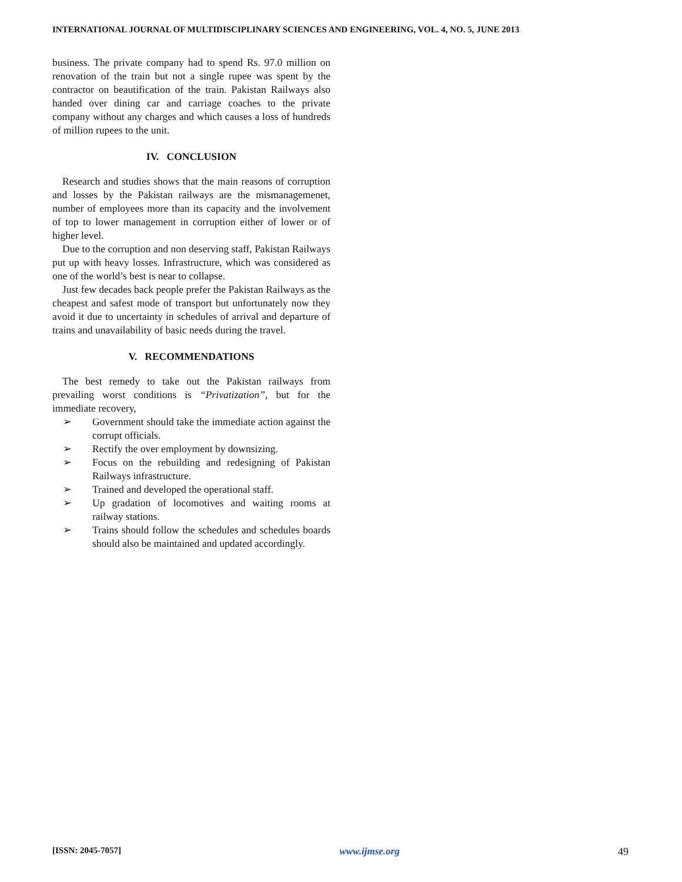INTERNATIONAL JOURNAL OF MULTIDISCIPLINARY SCIENCES AND ENGINEERING, VOL. 4, NO. 5, JUNE 2013
business. The private company had to spend Rs. 97.0 million on renovation of the train but not a single rupee was spent by the contractor on beautification of the train. Pakistan Railways also handed over dining car and carriage coaches to the private company without any charges and which causes a loss of hundreds of million rupees to the unit.
IV. CONCLUSION
Research and studies shows that the main reasons of corruption and losses by the Pakistan railways are the mismanagemenet, number of employees more than its capacity and the involvement of top to lower management in corruption either of lower or of higher level.
Due to the corruption and non deserving staff, Pakistan Railways put up with heavy losses. Infrastructure, which was considered as one of the world’s best is near to collapse.
Just few decades back people prefer the Pakistan Railways as the cheapest and safest mode of transport but unfortunately now they avoid it due to uncertainty in schedules of arrival and departure of trains and unavailability of basic needs during the travel.
V. RECOMMENDATIONS
The best remedy to take out the Pakistan railways from prevailing worst conditions is “Privatization”, but for the immediate recovery,
➢ Government should take the immediate action against the corrupt officials.
➢ Rectify the over employment by downsizing.
➢ Focus on the rebuilding and redesigning of Pakistan Railways infrastructure.
➢ Trained and developed the operational staff.
➢ Up gradation of locomotives and waiting rooms at railway stations.
➢ Trains should follow the schedules and schedules boards should also be maintained and updated accordingly.
[ISSN: 2045-7057] www.ijmse.org 49